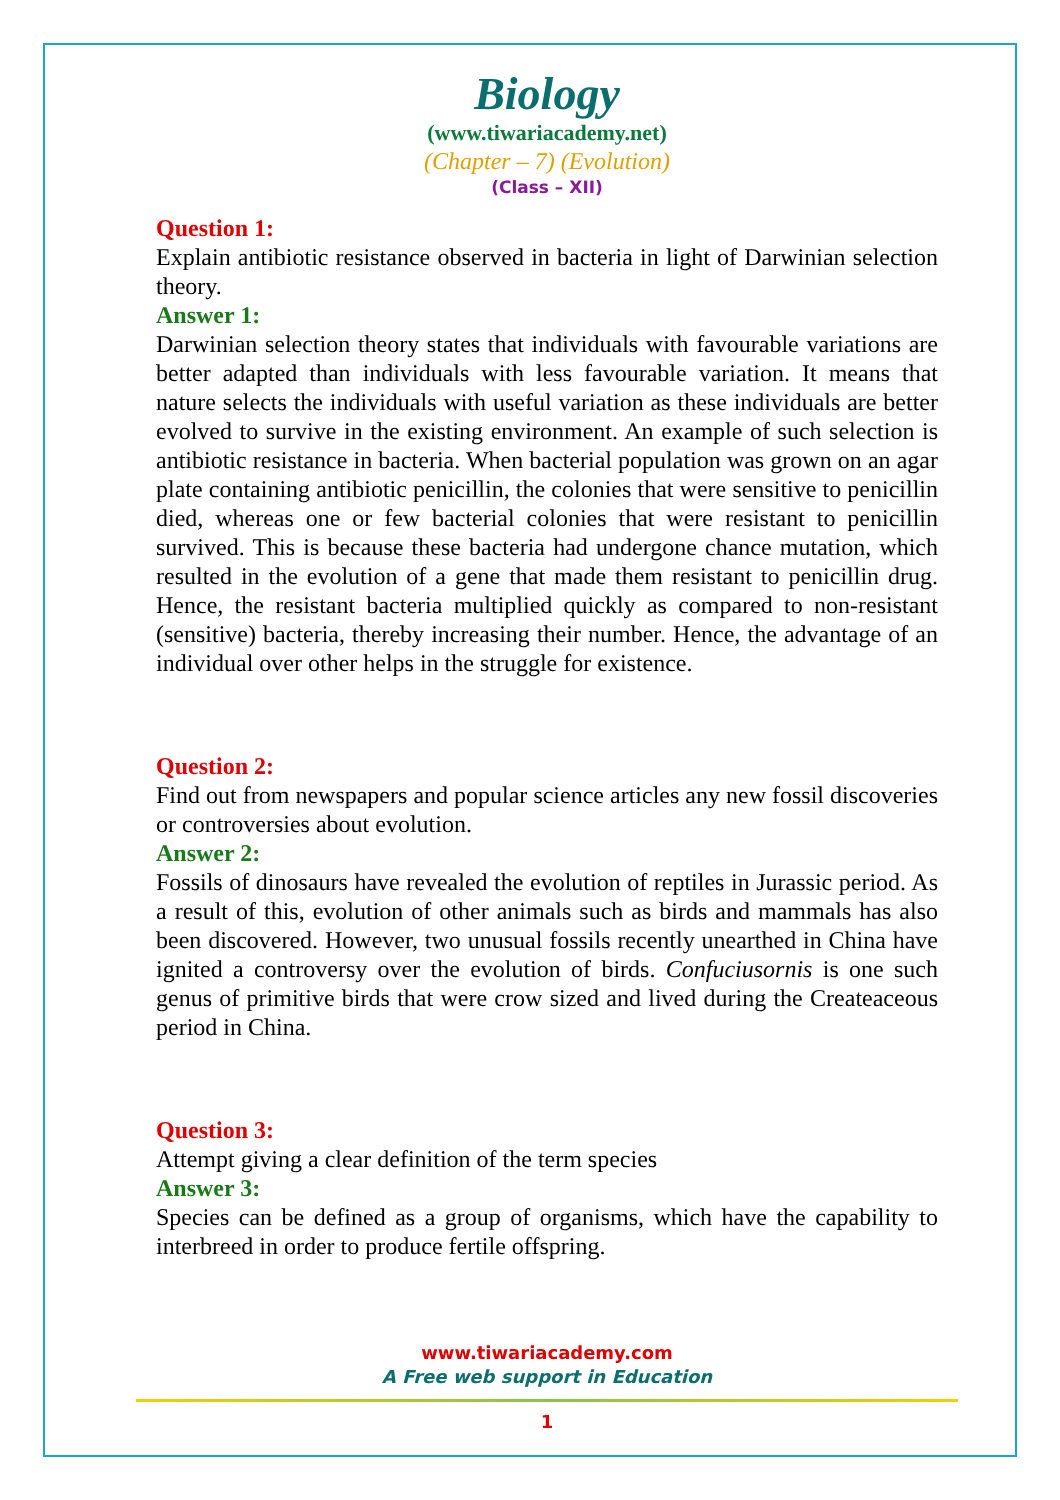Biology
(www.tiwariacademy.net)
(Chapter – 7) (Evolution)
(Class – XII)
Question 1:
Explain antibiotic resistance observed in bacteria in light of Darwinian selection theory.
Answer 1:
Darwinian selection theory states that individuals with favourable variations are better adapted than individuals with less favourable variation. It means that nature selects the individuals with useful variation as these individuals are better evolved to survive in the existing environment. An example of such selection is antibiotic resistance in bacteria. When bacterial population was grown on an agar plate containing antibiotic penicillin, the colonies that were sensitive to penicillin died, whereas one or few bacterial colonies that were resistant to penicillin survived. This is because these bacteria had undergone chance mutation, which resulted in the evolution of a gene that made them resistant to penicillin drug. Hence, the resistant bacteria multiplied quickly as compared to non-resistant (sensitive) bacteria, thereby increasing their number. Hence, the advantage of an individual over other helps in the struggle for existence.
Question 2:
Find out from newspapers and popular science articles any new fossil discoveries or controversies about evolution.
Answer 2:
Fossils of dinosaurs have revealed the evolution of reptiles in Jurassic period. As a result of this, evolution of other animals such as birds and mammals has also been discovered. However, two unusual fossils recently unearthed in China have ignited a controversy over the evolution of birds. Confuciusornis is one such genus of primitive birds that were crow sized and lived during the Createaceous period in China.
Question 3:
Attempt giving a clear definition of the term species
Answer 3:
Species can be defined as a group of organisms, which have the capability to interbreed in order to produce fertile offspring.
www.tiwariacademy.com
A Free web support in Education
1